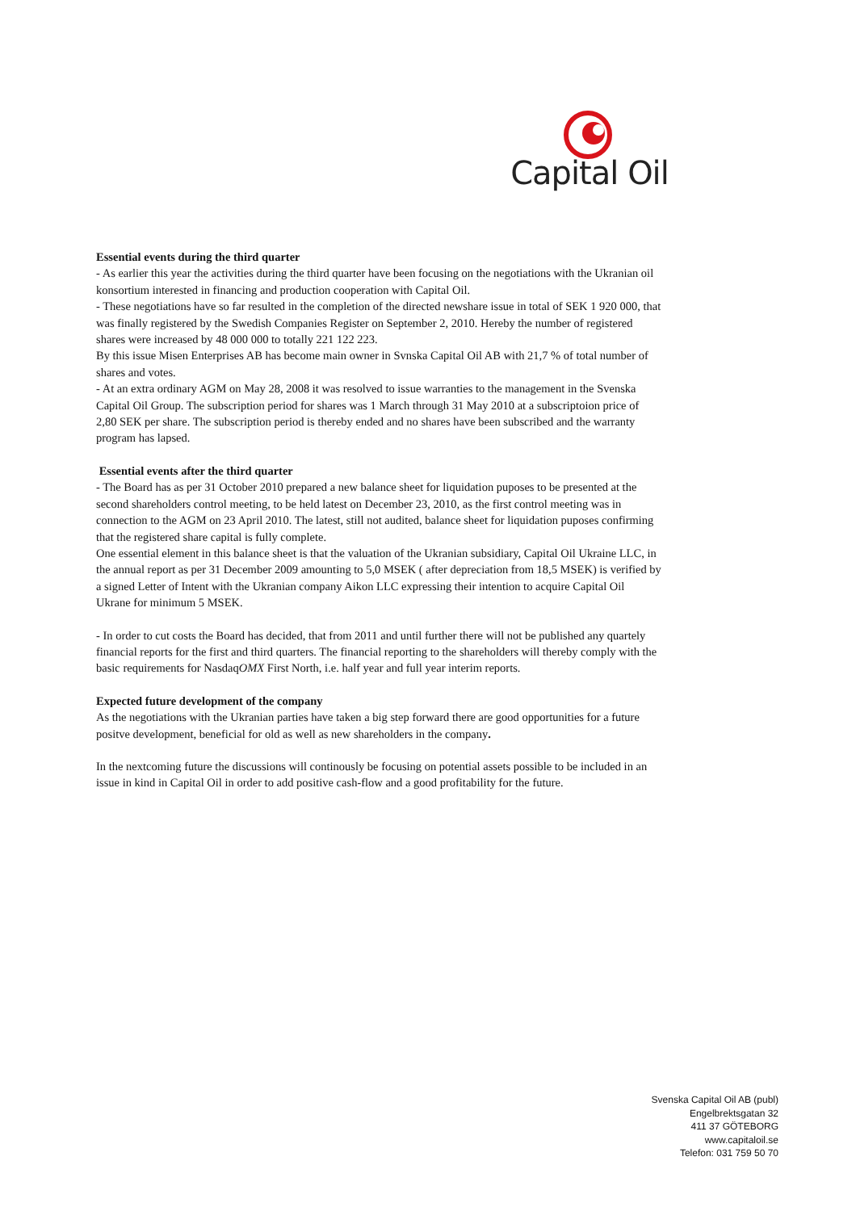Capital Oil
Essential events during the third quarter
- As earlier this year the activities during the third quarter have been focusing on the negotiations with the Ukranian oil konsortium interested in financing and production cooperation with Capital Oil.
- These negotiations have so far resulted in the completion of the directed newshare issue in total of SEK 1 920 000, that was finally registered by the Swedish Companies Register on September 2, 2010. Hereby the number of registered shares were increased by 48 000 000 to totally 221 122 223.
By this issue Misen Enterprises AB has become main owner in Svnska Capital Oil AB with 21,7 % of total number of shares and votes.
- At an extra ordinary AGM on May 28, 2008 it was resolved to issue warranties to the management in the Svenska Capital Oil Group. The subscription period for shares was 1 March through 31 May 2010 at a subscriptoion price of 2,80 SEK per share. The subscription period is thereby ended and no shares have been subscribed and the warranty program has lapsed.
Essential events after the third quarter
- The Board has as per 31 October 2010 prepared a new balance sheet for liquidation puposes to be presented at the second shareholders control meeting, to be held latest on December 23, 2010, as the first control meeting was in connection to the AGM on 23 April 2010. The latest, still not audited, balance sheet for liquidation puposes confirming that the registered share capital is fully complete.
One essential element in this balance sheet is that the valuation of the Ukranian subsidiary, Capital Oil Ukraine LLC, in the annual report as per 31 December 2009 amounting to 5,0 MSEK ( after depreciation from 18,5 MSEK) is verified by a signed Letter of Intent with the Ukranian company Aikon LLC expressing their intention to acquire Capital Oil Ukrane for minimum 5 MSEK.
- In order to cut costs the Board has decided, that from 2011 and until further there will not be published any quartely financial reports for the first and third quarters. The financial reporting to the shareholders will thereby comply with the basic requirements for NasdaqOMX First North, i.e. half year and full year interim reports.
Expected future development of the company
As the negotiations with the Ukranian parties have taken a big step forward there are good opportunities for a future positve development, beneficial for old as well as new shareholders in the company.
In the nextcoming future the discussions will continously be focusing on potential assets possible to be included in an issue in kind in Capital Oil in order to add positive cash-flow and a good profitability for the future.
Svenska Capital Oil AB (publ)
Engelbrektsgatan 32
411 37 GÖTEBORG
www.capitaloil.se
Telefon: 031 759 50 70